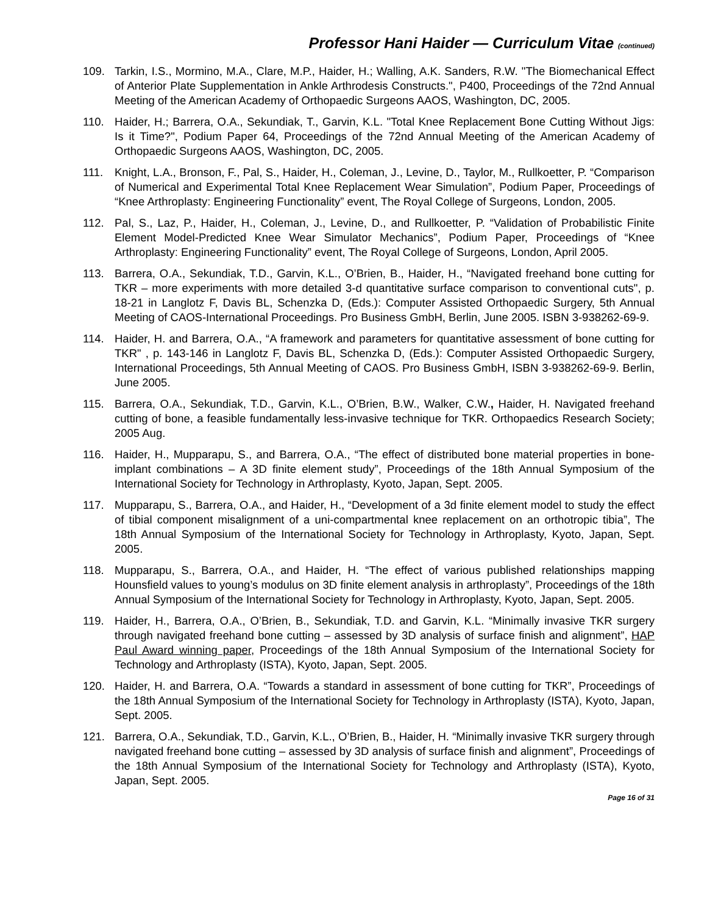Professor Hani Haider — Curriculum Vitae (continued)
109. Tarkin, I.S., Mormino, M.A., Clare, M.P., Haider, H.; Walling, A.K. Sanders, R.W. "The Biomechanical Effect of Anterior Plate Supplementation in Ankle Arthrodesis Constructs.", P400, Proceedings of the 72nd Annual Meeting of the American Academy of Orthopaedic Surgeons AAOS, Washington, DC, 2005.
110. Haider, H.; Barrera, O.A., Sekundiak, T., Garvin, K.L. "Total Knee Replacement Bone Cutting Without Jigs: Is it Time?", Podium Paper 64, Proceedings of the 72nd Annual Meeting of the American Academy of Orthopaedic Surgeons AAOS, Washington, DC, 2005.
111. Knight, L.A., Bronson, F., Pal, S., Haider, H., Coleman, J., Levine, D., Taylor, M., Rullkoetter, P. “Comparison of Numerical and Experimental Total Knee Replacement Wear Simulation”, Podium Paper, Proceedings of “Knee Arthroplasty: Engineering Functionality” event, The Royal College of Surgeons, London, 2005.
112. Pal, S., Laz, P., Haider, H., Coleman, J., Levine, D., and Rullkoetter, P. “Validation of Probabilistic Finite Element Model-Predicted Knee Wear Simulator Mechanics”, Podium Paper, Proceedings of “Knee Arthroplasty: Engineering Functionality” event, The Royal College of Surgeons, London, April 2005.
113. Barrera, O.A., Sekundiak, T.D., Garvin, K.L., O’Brien, B., Haider, H., “Navigated freehand bone cutting for TKR – more experiments with more detailed 3-d quantitative surface comparison to conventional cuts", p. 18-21 in Langlotz F, Davis BL, Schenzka D, (Eds.): Computer Assisted Orthopaedic Surgery, 5th Annual Meeting of CAOS-International Proceedings. Pro Business GmbH, Berlin, June 2005. ISBN 3-938262-69-9.
114. Haider, H. and Barrera, O.A., “A framework and parameters for quantitative assessment of bone cutting for TKR" , p. 143-146 in Langlotz F, Davis BL, Schenzka D, (Eds.): Computer Assisted Orthopaedic Surgery, International Proceedings, 5th Annual Meeting of CAOS. Pro Business GmbH, ISBN 3-938262-69-9. Berlin, June 2005.
115. Barrera, O.A., Sekundiak, T.D., Garvin, K.L., O’Brien, B.W., Walker, C.W., Haider, H. Navigated freehand cutting of bone, a feasible fundamentally less-invasive technique for TKR. Orthopaedics Research Society; 2005 Aug.
116. Haider, H., Mupparapu, S., and Barrera, O.A., “The effect of distributed bone material properties in bone-implant combinations – A 3D finite element study”, Proceedings of the 18th Annual Symposium of the International Society for Technology in Arthroplasty, Kyoto, Japan, Sept. 2005.
117. Mupparapu, S., Barrera, O.A., and Haider, H., “Development of a 3d finite element model to study the effect of tibial component misalignment of a uni-compartmental knee replacement on an orthotropic tibia”, The 18th Annual Symposium of the International Society for Technology in Arthroplasty, Kyoto, Japan, Sept. 2005.
118. Mupparapu, S., Barrera, O.A., and Haider, H. “The effect of various published relationships mapping Hounsfield values to young’s modulus on 3D finite element analysis in arthroplasty”, Proceedings of the 18th Annual Symposium of the International Society for Technology in Arthroplasty, Kyoto, Japan, Sept. 2005.
119. Haider, H., Barrera, O.A., O’Brien, B., Sekundiak, T.D. and Garvin, K.L. “Minimally invasive TKR surgery through navigated freehand bone cutting – assessed by 3D analysis of surface finish and alignment”, HAP Paul Award winning paper, Proceedings of the 18th Annual Symposium of the International Society for Technology and Arthroplasty (ISTA), Kyoto, Japan, Sept. 2005.
120. Haider, H. and Barrera, O.A. “Towards a standard in assessment of bone cutting for TKR”, Proceedings of the 18th Annual Symposium of the International Society for Technology in Arthroplasty (ISTA), Kyoto, Japan, Sept. 2005.
121. Barrera, O.A., Sekundiak, T.D., Garvin, K.L., O’Brien, B., Haider, H. “Minimally invasive TKR surgery through navigated freehand bone cutting – assessed by 3D analysis of surface finish and alignment”, Proceedings of the 18th Annual Symposium of the International Society for Technology and Arthroplasty (ISTA), Kyoto, Japan, Sept. 2005.
Page 16 of 31